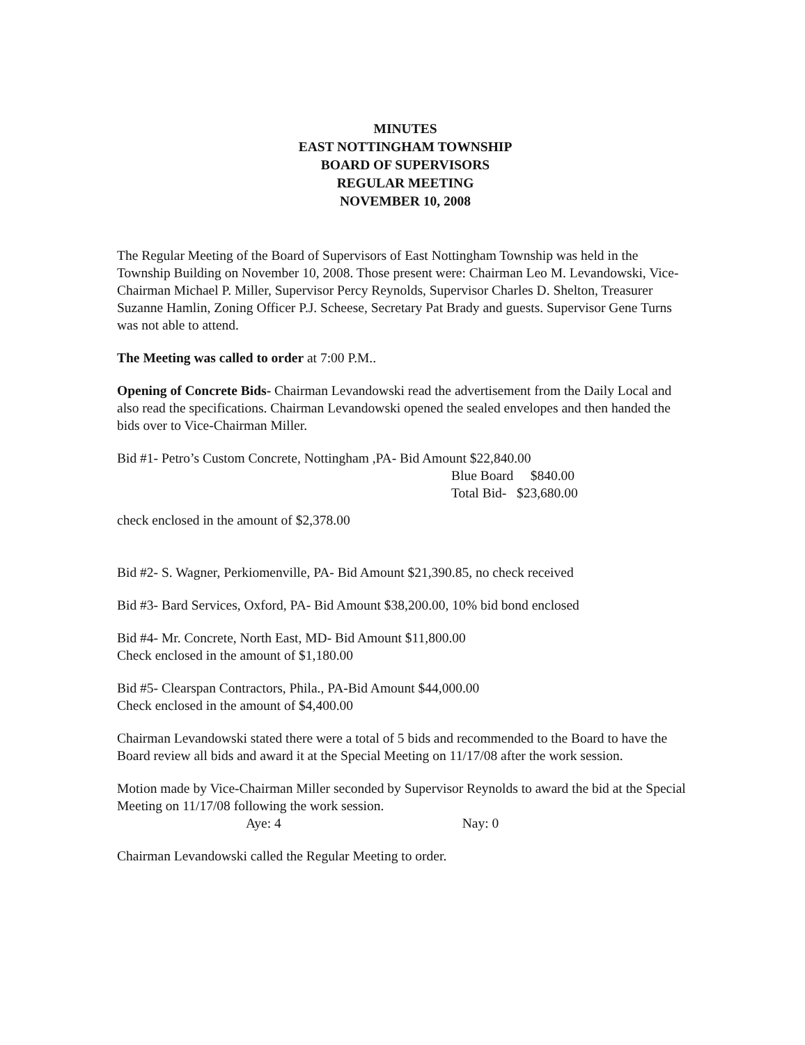MINUTES
EAST NOTTINGHAM TOWNSHIP
BOARD OF SUPERVISORS
REGULAR MEETING
NOVEMBER 10, 2008
The Regular Meeting of the Board of Supervisors of East Nottingham Township was held in the Township Building on November 10, 2008. Those present were: Chairman Leo M. Levandowski, Vice-Chairman Michael P. Miller, Supervisor Percy Reynolds, Supervisor Charles D. Shelton, Treasurer Suzanne Hamlin, Zoning Officer P.J. Scheese, Secretary Pat Brady and guests. Supervisor Gene Turns was not able to attend.
The Meeting was called to order at 7:00 P.M..
Opening of Concrete Bids- Chairman Levandowski read the advertisement from the Daily Local and also read the specifications. Chairman Levandowski opened the sealed envelopes and then handed the bids over to Vice-Chairman Miller.
Bid #1- Petro’s Custom Concrete, Nottingham ,PA- Bid Amount $22,840.00
Blue Board $840.00
Total Bid- $23,680.00
check enclosed in the amount of $2,378.00
Bid #2- S. Wagner, Perkiomenville, PA- Bid Amount $21,390.85, no check received
Bid #3- Bard Services, Oxford, PA- Bid Amount $38,200.00, 10% bid bond enclosed
Bid #4- Mr. Concrete, North East, MD- Bid Amount $11,800.00
Check enclosed in the amount of $1,180.00
Bid #5- Clearspan Contractors, Phila., PA-Bid Amount $44,000.00
Check enclosed in the amount of $4,400.00
Chairman Levandowski stated there were a total of 5 bids and recommended to the Board to have the Board review all bids and award it at the Special Meeting on 11/17/08 after the work session.
Motion made by Vice-Chairman Miller seconded by Supervisor Reynolds to award the bid at the Special Meeting on 11/17/08 following the work session.
Aye: 4 Nay: 0
Chairman Levandowski called the Regular Meeting to order.